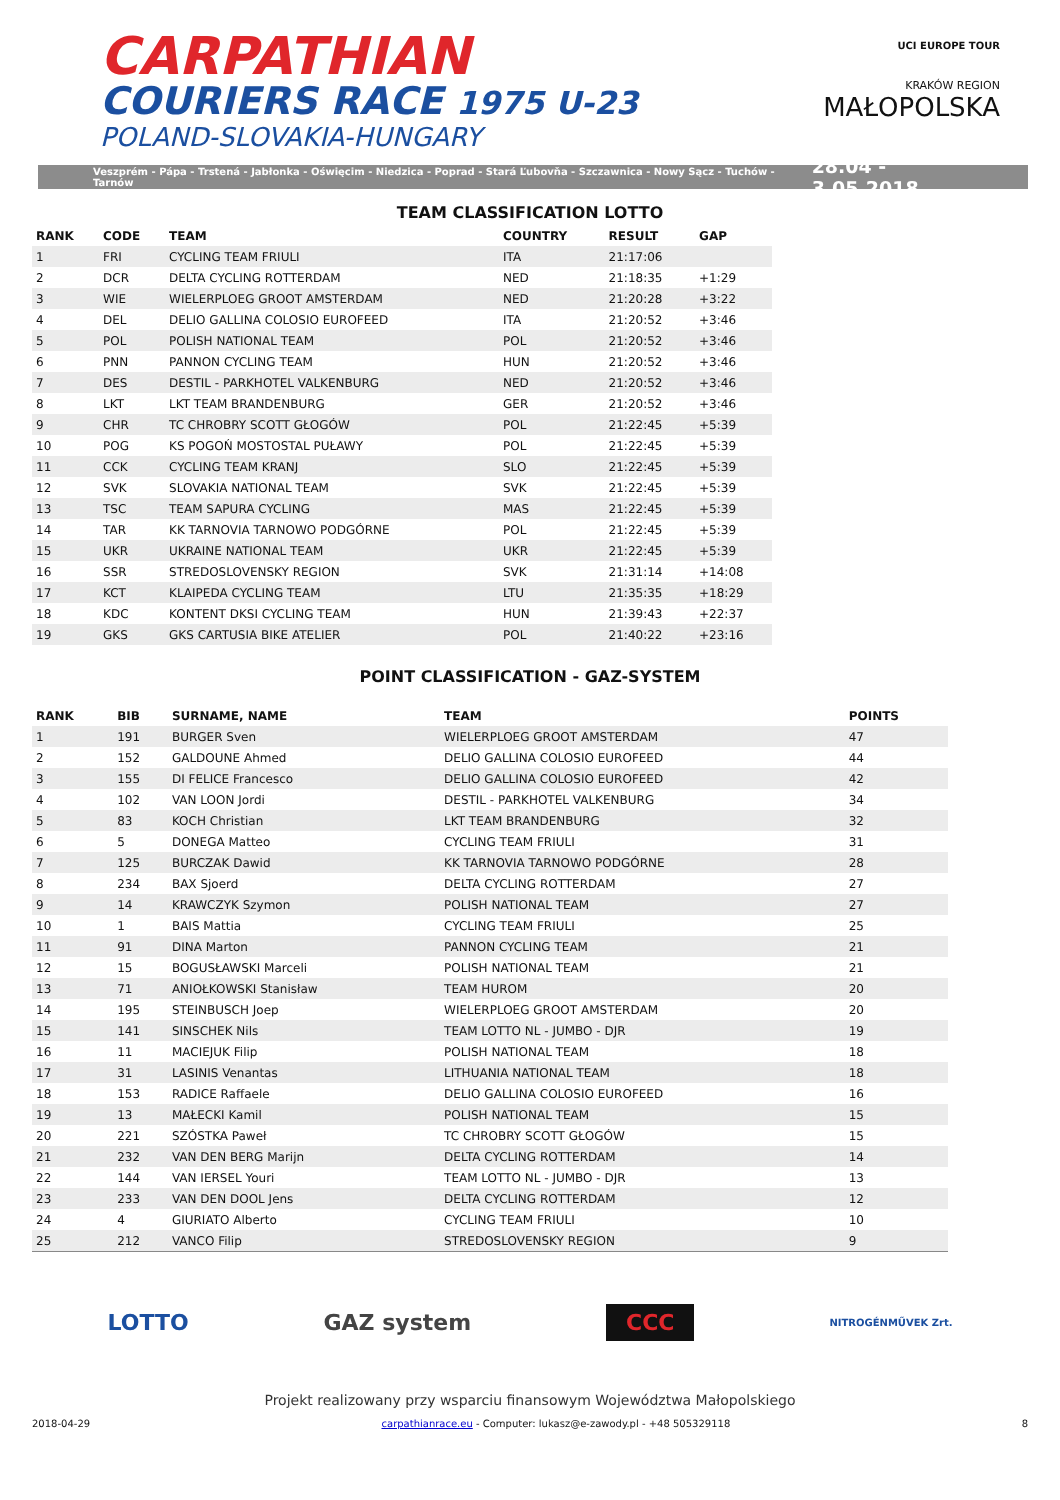CARPATHIAN
COURIERS RACE 1975 U-23
POLAND-SLOVAKIA-HUNGARY
UCI EUROPE TOUR
KRAKÓW REGION
MAŁOPOLSKA
Veszprém - Pápa - Trstená - Jabłonka - Oświęcim - Niedzica - Poprad - Stará Ľubovňa - Szczawnica - Nowy Sącz - Tuchów - Tarnów 28.04 - 3.05.2018
TEAM CLASSIFICATION LOTTO
| RANK | CODE | TEAM | COUNTRY | RESULT | GAP |
| --- | --- | --- | --- | --- | --- |
| 1 | FRI | CYCLING TEAM FRIULI | ITA | 21:17:06 | |
| 2 | DCR | DELTA CYCLING ROTTERDAM | NED | 21:18:35 | +1:29 |
| 3 | WIE | WIELERPLOEG GROOT AMSTERDAM | NED | 21:20:28 | +3:22 |
| 4 | DEL | DELIO GALLINA COLOSIO EUROFEED | ITA | 21:20:52 | +3:46 |
| 5 | POL | POLISH NATIONAL TEAM | POL | 21:20:52 | +3:46 |
| 6 | PNN | PANNON CYCLING TEAM | HUN | 21:20:52 | +3:46 |
| 7 | DES | DESTIL - PARKHOTEL VALKENBURG | NED | 21:20:52 | +3:46 |
| 8 | LKT | LKT TEAM BRANDENBURG | GER | 21:20:52 | +3:46 |
| 9 | CHR | TC CHROBRY SCOTT GŁOGÓW | POL | 21:22:45 | +5:39 |
| 10 | POG | KS POGOŃ MOSTOSTAL PUŁAWY | POL | 21:22:45 | +5:39 |
| 11 | CCK | CYCLING TEAM KRANJ | SLO | 21:22:45 | +5:39 |
| 12 | SVK | SLOVAKIA NATIONAL TEAM | SVK | 21:22:45 | +5:39 |
| 13 | TSC | TEAM SAPURA CYCLING | MAS | 21:22:45 | +5:39 |
| 14 | TAR | KK TARNOVIA TARNOWO PODGÓRNE | POL | 21:22:45 | +5:39 |
| 15 | UKR | UKRAINE NATIONAL TEAM | UKR | 21:22:45 | +5:39 |
| 16 | SSR | STREDOSLOVENSKY REGION | SVK | 21:31:14 | +14:08 |
| 17 | KCT | KLAIPEDA CYCLING TEAM | LTU | 21:35:35 | +18:29 |
| 18 | KDC | KONTENT DKSI CYCLING TEAM | HUN | 21:39:43 | +22:37 |
| 19 | GKS | GKS CARTUSIA BIKE ATELIER | POL | 21:40:22 | +23:16 |
POINT CLASSIFICATION - GAZ-SYSTEM
| RANK | BIB | SURNAME, NAME | TEAM | POINTS |
| --- | --- | --- | --- | --- |
| 1 | 191 | BURGER Sven | WIELERPLOEG GROOT AMSTERDAM | 47 |
| 2 | 152 | GALDOUNE Ahmed | DELIO GALLINA COLOSIO EUROFEED | 44 |
| 3 | 155 | DI FELICE Francesco | DELIO GALLINA COLOSIO EUROFEED | 42 |
| 4 | 102 | VAN LOON Jordi | DESTIL - PARKHOTEL VALKENBURG | 34 |
| 5 | 83 | KOCH Christian | LKT TEAM BRANDENBURG | 32 |
| 6 | 5 | DONEGA Matteo | CYCLING TEAM FRIULI | 31 |
| 7 | 125 | BURCZAK Dawid | KK TARNOVIA TARNOWO PODGÓRNE | 28 |
| 8 | 234 | BAX Sjoerd | DELTA CYCLING ROTTERDAM | 27 |
| 9 | 14 | KRAWCZYK Szymon | POLISH NATIONAL TEAM | 27 |
| 10 | 1 | BAIS Mattia | CYCLING TEAM FRIULI | 25 |
| 11 | 91 | DINA Marton | PANNON CYCLING TEAM | 21 |
| 12 | 15 | BOGUSŁAWSKI Marceli | POLISH NATIONAL TEAM | 21 |
| 13 | 71 | ANIOŁKOWSKI Stanisław | TEAM HUROM | 20 |
| 14 | 195 | STEINBUSCH Joep | WIELERPLOEG GROOT AMSTERDAM | 20 |
| 15 | 141 | SINSCHEK Nils | TEAM LOTTO NL - JUMBO - DJR | 19 |
| 16 | 11 | MACIEJUK Filip | POLISH NATIONAL TEAM | 18 |
| 17 | 31 | LASINIS Venantas | LITHUANIA NATIONAL TEAM | 18 |
| 18 | 153 | RADICE Raffaele | DELIO GALLINA COLOSIO EUROFEED | 16 |
| 19 | 13 | MAŁECKI Kamil | POLISH NATIONAL TEAM | 15 |
| 20 | 221 | SZÓSTKA Paweł | TC CHROBRY SCOTT GŁOGÓW | 15 |
| 21 | 232 | VAN DEN BERG Marijn | DELTA CYCLING ROTTERDAM | 14 |
| 22 | 144 | VAN IERSEL Youri | TEAM LOTTO NL - JUMBO - DJR | 13 |
| 23 | 233 | VAN DEN DOOL Jens | DELTA CYCLING ROTTERDAM | 12 |
| 24 | 4 | GIURIATO Alberto | CYCLING TEAM FRIULI | 10 |
| 25 | 212 | VANCO Filip | STREDOSLOVENSKY REGION | 9 |
LOTTO GAZ system CCC NITROGÉNMŰVEK Zrt.
Projekt realizowany przy wsparciu finansowym Województwa Małopolskiego
2018-04-29 carpathianrace.eu - Computer: lukasz@e-zawody.pl - +48 505329118 8